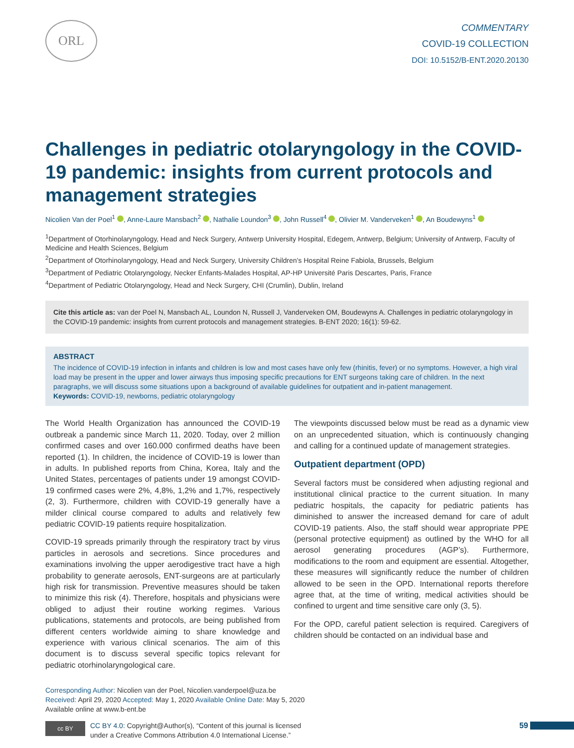ORL
COMMENTARY
COVID-19 COLLECTION
DOI: 10.5152/B-ENT.2020.20130
Challenges in pediatric otolaryngology in the COVID-19 pandemic: insights from current protocols and management strategies
Nicolien Van der Poel<sup>1</sup> , Anne-Laure Mansbach<sup>2</sup> , Nathalie Loundon<sup>3</sup> , John Russell<sup>4</sup> , Olivier M. Vanderveken<sup>1</sup> , An Boudewyns<sup>1</sup>
<sup>1</sup> Department of Otorhinolaryngology, Head and Neck Surgery, Antwerp University Hospital, Edegem, Antwerp, Belgium; University of Antwerp, Faculty of Medicine and Health Sciences, Belgium
<sup>2</sup> Department of Otorhinolaryngology, Head and Neck Surgery, University Children’s Hospital Reine Fabiola, Brussels, Belgium
<sup>3</sup> Department of Pediatric Otolaryngology, Necker Enfants-Malades Hospital, AP-HP Université Paris Descartes, Paris, France
<sup>4</sup> Department of Pediatric Otolaryngology, Head and Neck Surgery, CHI (Crumlin), Dublin, Ireland
Cite this article as: van der Poel N, Mansbach AL, Loundon N, Russell J, Vanderveken OM, Boudewyns A. Challenges in pediatric otolaryngology in the COVID-19 pandemic: insights from current protocols and management strategies. B-ENT 2020; 16(1): 59-62.
ABSTRACT
The incidence of COVID-19 infection in infants and children is low and most cases have only few (rhinitis, fever) or no symptoms. However, a high viral load may be present in the upper and lower airways thus imposing specific precautions for ENT surgeons taking care of children. In the next paragraphs, we will discuss some situations upon a background of available guidelines for outpatient and in-patient management.
Keywords: COVID-19, newborns, pediatric otolaryngology
The World Health Organization has announced the COVID-19 outbreak a pandemic since March 11, 2020. Today, over 2 million confirmed cases and over 160.000 confirmed deaths have been reported (1). In children, the incidence of COVID-19 is lower than in adults. In published reports from China, Korea, Italy and the United States, percentages of patients under 19 amongst COVID-19 confirmed cases were 2%, 4,8%, 1,2% and 1,7%, respectively (2, 3). Furthermore, children with COVID-19 generally have a milder clinical course compared to adults and relatively few pediatric COVID-19 patients require hospitalization.
COVID-19 spreads primarily through the respiratory tract by virus particles in aerosols and secretions. Since procedures and examinations involving the upper aerodigestive tract have a high probability to generate aerosols, ENT-surgeons are at particularly high risk for transmission. Preventive measures should be taken to minimize this risk (4). Therefore, hospitals and physicians were obliged to adjust their routine working regimes. Various publications, statements and protocols, are being published from different centers worldwide aiming to share knowledge and experience with various clinical scenarios. The aim of this document is to discuss several specific topics relevant for pediatric otorhinolaryngological care.
The viewpoints discussed below must be read as a dynamic view on an unprecedented situation, which is continuously changing and calling for a continued update of management strategies.
Outpatient department (OPD)
Several factors must be considered when adjusting regional and institutional clinical practice to the current situation. In many pediatric hospitals, the capacity for pediatric patients has diminished to answer the increased demand for care of adult COVID-19 patients. Also, the staff should wear appropriate PPE (personal protective equipment) as outlined by the WHO for all aerosol generating procedures (AGP’s). Furthermore, modifications to the room and equipment are essential. Altogether, these measures will significantly reduce the number of children allowed to be seen in the OPD. International reports therefore agree that, at the time of writing, medical activities should be confined to urgent and time sensitive care only (3, 5).
For the OPD, careful patient selection is required. Caregivers of children should be contacted on an individual base and
Corresponding Author: Nicolien van der Poel, Nicolien.vanderpoel@uza.be
Received: April 29, 2020 Accepted: May 1, 2020 Available Online Date: May 5, 2020
Available online at www.b-ent.be
cc BY
CC BY 4.0: Copyright@Author(s), “Content of this journal is licensed
under a Creative Commons Attribution 4.0 International License.”
59